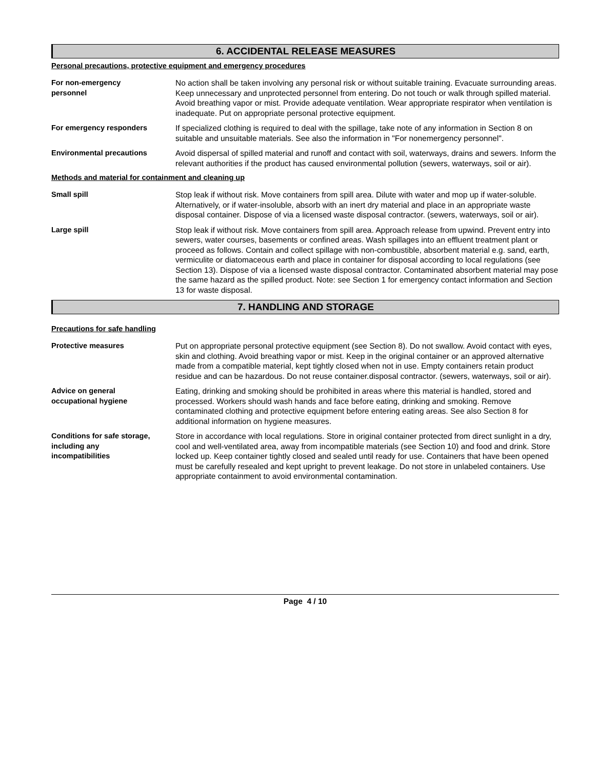6. ACCIDENTAL RELEASE MEASURES
Personal precautions, protective equipment and emergency procedures
For non-emergency
personnel
No action shall be taken involving any personal risk or without suitable training. Evacuate surrounding areas. Keep unnecessary and unprotected personnel from entering. Do not touch or walk through spilled material. Avoid breathing vapor or mist. Provide adequate ventilation. Wear appropriate respirator when ventilation is inadequate. Put on appropriate personal protective equipment.
For emergency responders If specialized clothing is required to deal with the spillage, take note of any information in Section 8 on suitable and unsuitable materials. See also the information in "For nonemergency personnel".
Environmental precautions Avoid dispersal of spilled material and runoff and contact with soil, waterways, drains and sewers. Inform the relevant authorities if the product has caused environmental pollution (sewers, waterways, soil or air).
Methods and material for containment and cleaning up
Small spill Stop leak if without risk. Move containers from spill area. Dilute with water and mop up if water-soluble. Alternatively, or if water-insoluble, absorb with an inert dry material and place in an appropriate waste disposal container. Dispose of via a licensed waste disposal contractor. (sewers, waterways, soil or air).
Large spill Stop leak if without risk. Move containers from spill area. Approach release from upwind. Prevent entry into sewers, water courses, basements or confined areas. Wash spillages into an effluent treatment plant or proceed as follows. Contain and collect spillage with non-combustible, absorbent material e.g. sand, earth, vermiculite or diatomaceous earth and place in container for disposal according to local regulations (see Section 13). Dispose of via a licensed waste disposal contractor. Contaminated absorbent material may pose the same hazard as the spilled product. Note: see Section 1 for emergency contact information and Section 13 for waste disposal.
7. HANDLING AND STORAGE
Precautions for safe handling
Protective measures Put on appropriate personal protective equipment (see Section 8). Do not swallow. Avoid contact with eyes, skin and clothing. Avoid breathing vapor or mist. Keep in the original container or an approved alternative made from a compatible material, kept tightly closed when not in use. Empty containers retain product residue and can be hazardous. Do not reuse container.disposal contractor. (sewers, waterways, soil or air).
Advice on general
occupational hygiene
Eating, drinking and smoking should be prohibited in areas where this material is handled, stored and processed. Workers should wash hands and face before eating, drinking and smoking. Remove contaminated clothing and protective equipment before entering eating areas. See also Section 8 for additional information on hygiene measures.
Conditions for safe storage,
including any
incompatibilities
Store in accordance with local regulations. Store in original container protected from direct sunlight in a dry, cool and well-ventilated area, away from incompatible materials (see Section 10) and food and drink. Store locked up. Keep container tightly closed and sealed until ready for use. Containers that have been opened must be carefully resealed and kept upright to prevent leakage. Do not store in unlabeled containers. Use appropriate containment to avoid environmental contamination.
Page 4 / 10